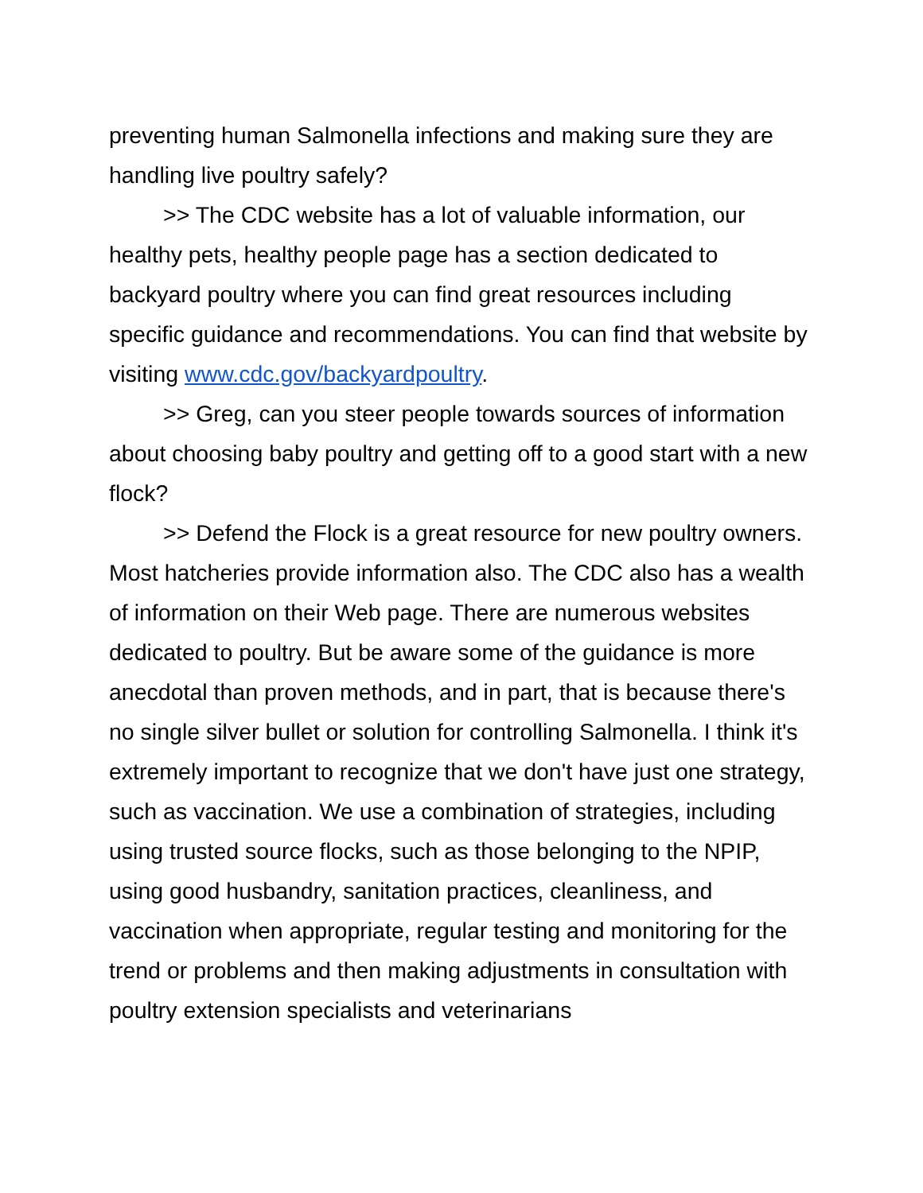preventing human Salmonella infections and making sure they are handling live poultry safely?
>> The CDC website has a lot of valuable information, our healthy pets, healthy people page has a section dedicated to backyard poultry where you can find great resources including specific guidance and recommendations. You can find that website by visiting www.cdc.gov/backyardpoultry.
>> Greg, can you steer people towards sources of information about choosing baby poultry and getting off to a good start with a new flock?
>> Defend the Flock is a great resource for new poultry owners. Most hatcheries provide information also. The CDC also has a wealth of information on their Web page. There are numerous websites dedicated to poultry. But be aware some of the guidance is more anecdotal than proven methods, and in part, that is because there's no single silver bullet or solution for controlling Salmonella. I think it's extremely important to recognize that we don't have just one strategy, such as vaccination. We use a combination of strategies, including using trusted source flocks, such as those belonging to the NPIP, using good husbandry, sanitation practices, cleanliness, and vaccination when appropriate, regular testing and monitoring for the trend or problems and then making adjustments in consultation with poultry extension specialists and veterinarians